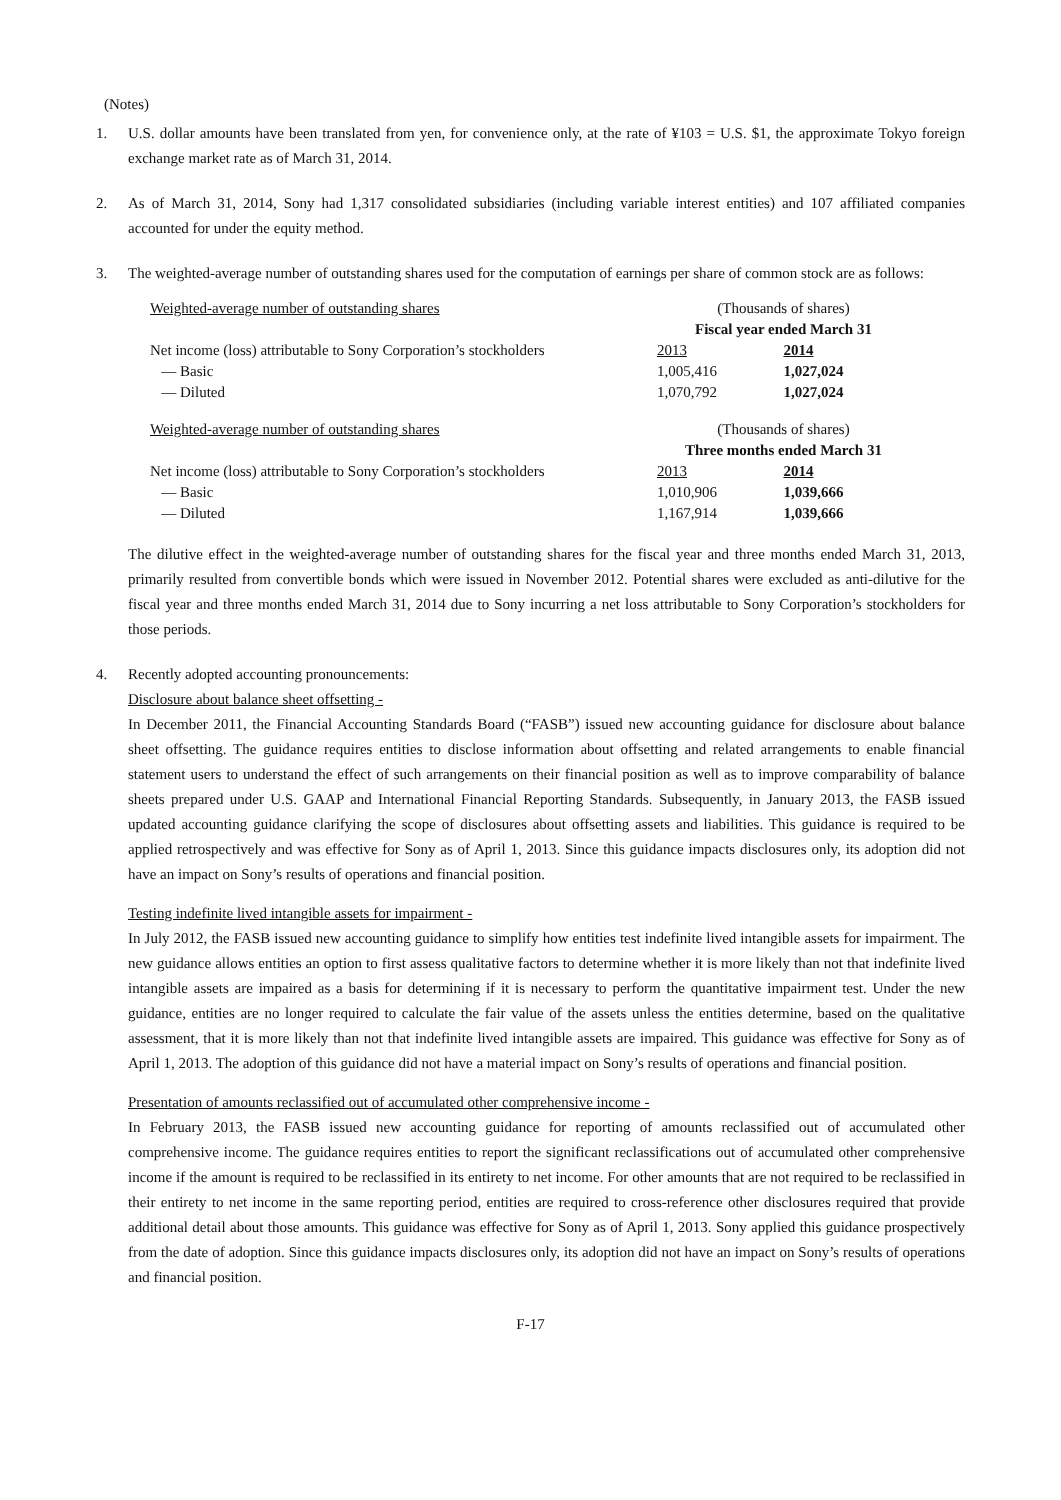(Notes)
1. U.S. dollar amounts have been translated from yen, for convenience only, at the rate of ¥103 = U.S. $1, the approximate Tokyo foreign exchange market rate as of March 31, 2014.
2. As of March 31, 2014, Sony had 1,317 consolidated subsidiaries (including variable interest entities) and 107 affiliated companies accounted for under the equity method.
3. The weighted-average number of outstanding shares used for the computation of earnings per share of common stock are as follows:
| Weighted-average number of outstanding shares | (Thousands of shares) | |
| | Fiscal year ended March 31 | |
| Net income (loss) attributable to Sony Corporation’s stockholders | 2013 | 2014 |
| — Basic | 1,005,416 | 1,027,024 |
| — Diluted | 1,070,792 | 1,027,024 |
| Weighted-average number of outstanding shares | (Thousands of shares) | |
| | Three months ended March 31 | |
| Net income (loss) attributable to Sony Corporation’s stockholders | 2013 | 2014 |
| — Basic | 1,010,906 | 1,039,666 |
| — Diluted | 1,167,914 | 1,039,666 |
The dilutive effect in the weighted-average number of outstanding shares for the fiscal year and three months ended March 31, 2013, primarily resulted from convertible bonds which were issued in November 2012. Potential shares were excluded as anti-dilutive for the fiscal year and three months ended March 31, 2014 due to Sony incurring a net loss attributable to Sony Corporation’s stockholders for those periods.
4. Recently adopted accounting pronouncements:
Disclosure about balance sheet offsetting -
In December 2011, the Financial Accounting Standards Board (“FASB”) issued new accounting guidance for disclosure about balance sheet offsetting. The guidance requires entities to disclose information about offsetting and related arrangements to enable financial statement users to understand the effect of such arrangements on their financial position as well as to improve comparability of balance sheets prepared under U.S. GAAP and International Financial Reporting Standards. Subsequently, in January 2013, the FASB issued updated accounting guidance clarifying the scope of disclosures about offsetting assets and liabilities. This guidance is required to be applied retrospectively and was effective for Sony as of April 1, 2013. Since this guidance impacts disclosures only, its adoption did not have an impact on Sony’s results of operations and financial position.
Testing indefinite lived intangible assets for impairment -
In July 2012, the FASB issued new accounting guidance to simplify how entities test indefinite lived intangible assets for impairment. The new guidance allows entities an option to first assess qualitative factors to determine whether it is more likely than not that indefinite lived intangible assets are impaired as a basis for determining if it is necessary to perform the quantitative impairment test. Under the new guidance, entities are no longer required to calculate the fair value of the assets unless the entities determine, based on the qualitative assessment, that it is more likely than not that indefinite lived intangible assets are impaired. This guidance was effective for Sony as of April 1, 2013. The adoption of this guidance did not have a material impact on Sony’s results of operations and financial position.
Presentation of amounts reclassified out of accumulated other comprehensive income -
In February 2013, the FASB issued new accounting guidance for reporting of amounts reclassified out of accumulated other comprehensive income. The guidance requires entities to report the significant reclassifications out of accumulated other comprehensive income if the amount is required to be reclassified in its entirety to net income. For other amounts that are not required to be reclassified in their entirety to net income in the same reporting period, entities are required to cross-reference other disclosures required that provide additional detail about those amounts. This guidance was effective for Sony as of April 1, 2013. Sony applied this guidance prospectively from the date of adoption. Since this guidance impacts disclosures only, its adoption did not have an impact on Sony’s results of operations and financial position.
F-17